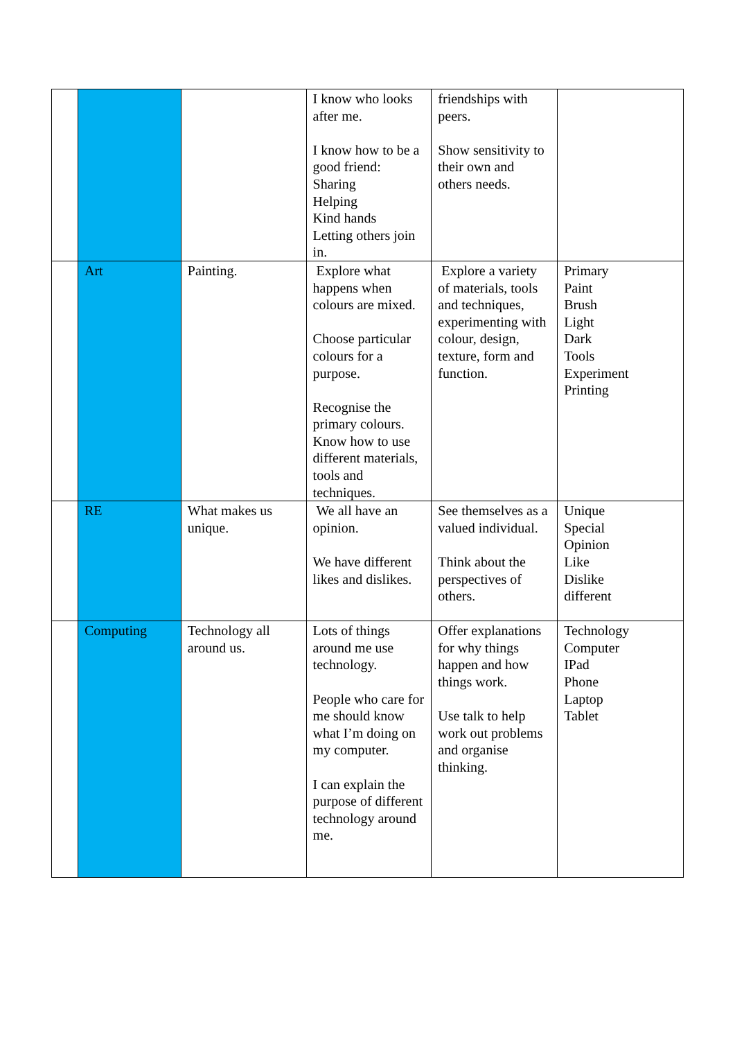| | | | I know who looks after me. I know how to be a good friend: Sharing Helping Kind hands Letting others join in. | friendships with peers. Show sensitivity to their own and others needs. | |
| | Art | Painting. | Explore what happens when colours are mixed. Choose particular colours for a purpose. Recognise the primary colours. Know how to use different materials, tools and techniques. | Explore a variety of materials, tools and techniques, experimenting with colour, design, texture, form and function. | Primary Paint Brush Light Dark Tools Experiment Printing |
| | RE | What makes us unique. | We all have an opinion. We have different likes and dislikes. | See themselves as a valued individual. Think about the perspectives of others. | Unique Special Opinion Like Dislike different |
| | Computing | Technology all around us. | Lots of things around me use technology. People who care for me should know what I’m doing on my computer. I can explain the purpose of different technology around me. | Offer explanations for why things happen and how things work. Use talk to help work out problems and organise thinking. | Technology Computer IPad Phone Laptop Tablet |